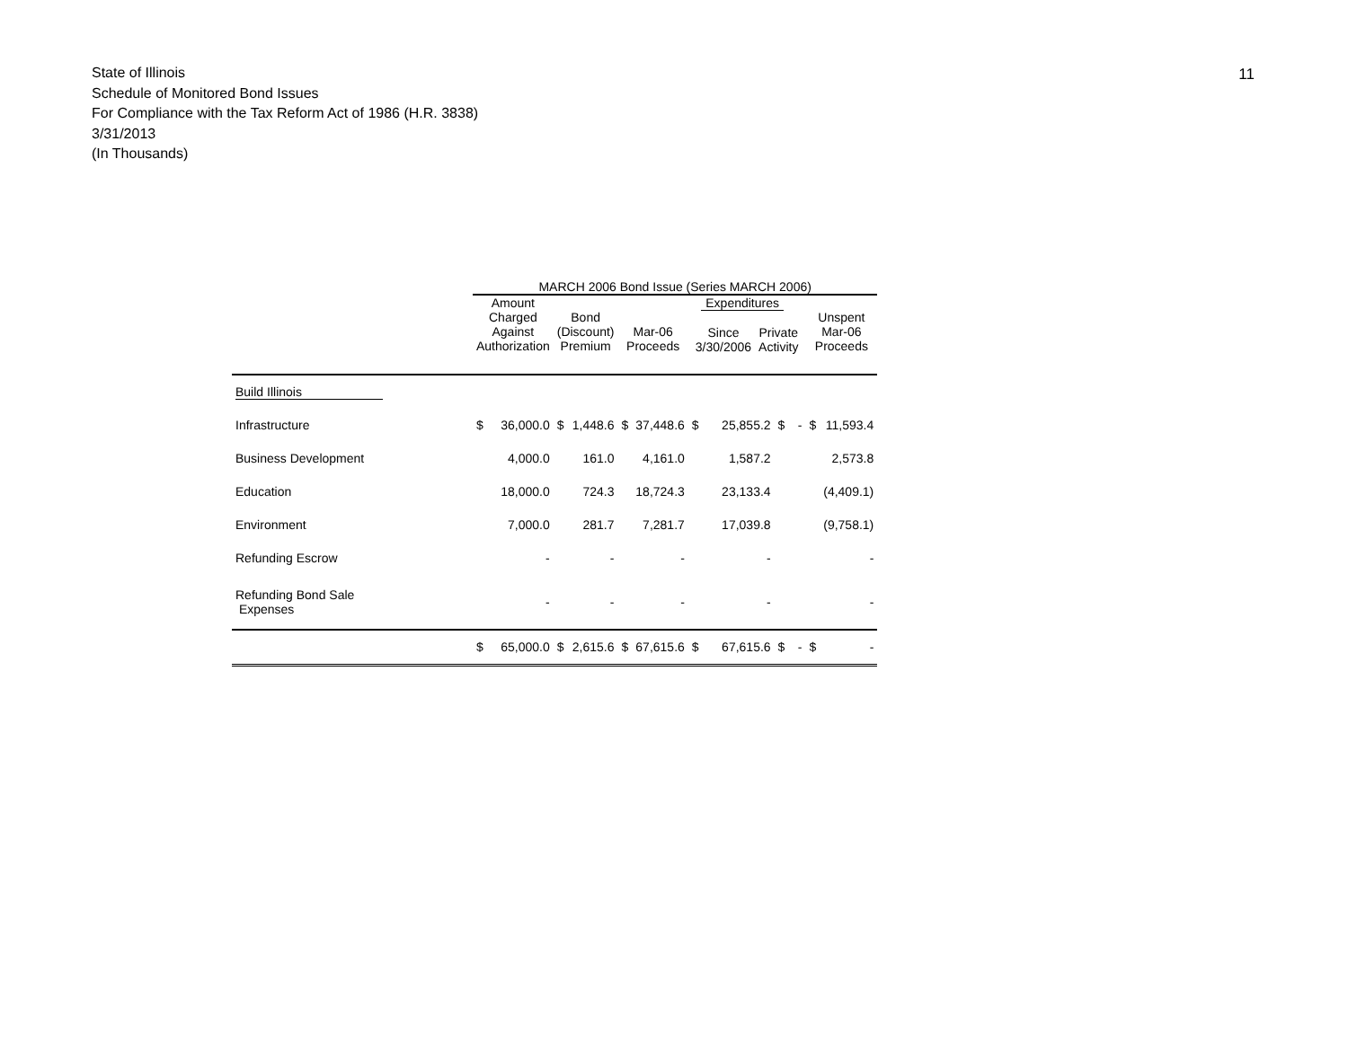11
State of Illinois
Schedule of Monitored Bond Issues
For Compliance with the Tax Reform Act of 1986 (H.R. 3838)
3/31/2013
(In Thousands)
| | MARCH 2006 Bond Issue (Series MARCH 2006) | | | | | | | | | | | |
| --- | --- | --- | --- | --- | --- | --- | --- | --- | --- | --- | --- | --- |
| | Amount Charged Against Authorization | | Bond (Discount) Premium | | Mar-06 Proceeds | | Expenditures / Since 3/30/2006 / Private Activity / | | | | Unspent Mar-06 Proceeds | |
| Build Illinois | | | | | | | | | | | | |
| Infrastructure | $ | 36,000.0 | $ | 1,448.6 | $ | 37,448.6 | $ | 25,855.2 | $ | - | $ | 11,593.4 |
| Business Development | | 4,000.0 | | 161.0 | | 4,161.0 | | 1,587.2 | | | | 2,573.8 |
| Education | | 18,000.0 | | 724.3 | | 18,724.3 | | 23,133.4 | | | | (4,409.1) |
| Environment | | 7,000.0 | | 281.7 | | 7,281.7 | | 17,039.8 | | | | (9,758.1) |
| Refunding Escrow | | - | | - | | - | | - | | | | - |
| Refunding Bond Sale Expenses | | - | | - | | - | | - | | | | - |
| | $ | 65,000.0 | $ | 2,615.6 | $ | 67,615.6 | $ | 67,615.6 | $ | - | $ | - |